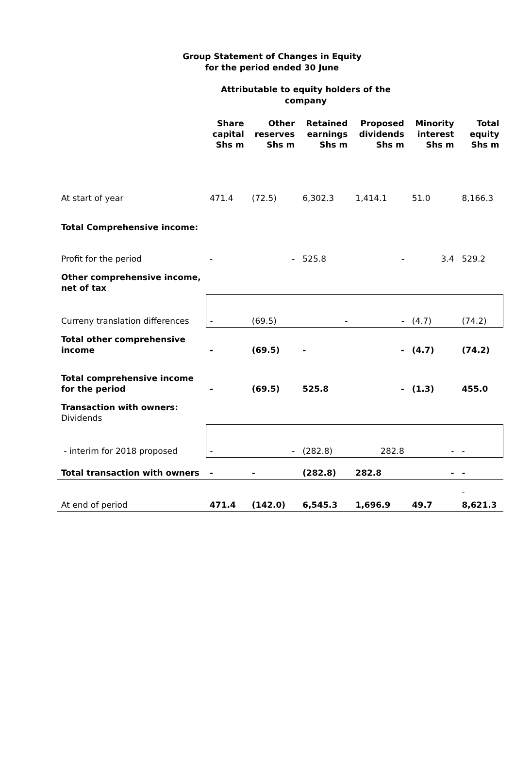Group Statement of Changes in Equity
for the period ended 30 June
Attributable to equity holders of the company
| | Share capital Shs m | Other reserves Shs m | Retained earnings Shs m | Proposed dividends Shs m | Minority interest Shs m | Total equity Shs m |
| --- | --- | --- | --- | --- | --- | --- |
| At start of year | 471.4 | (72.5) | 6,302.3 | 1,414.1 | 51.0 | 8,166.3 |
| Total Comprehensive income: | | | | | | |
| Profit for the period | - | - | 525.8 | - | 3.4 | 529.2 |
| Other comprehensive income, net of tax | | | | | | |
| Curreny translation differences | - | (69.5) | - | - | (4.7) | (74.2) |
| Total other comprehensive income | - | (69.5) | - | - | (4.7) | (74.2) |
| Total comprehensive income for the period | - | (69.5) | 525.8 | - | (1.3) | 455.0 |
| Transaction with owners: Dividends | | | | | | |
| - interim for 2018 proposed | - | - | (282.8) | 282.8 | - | - |
| Total transaction with owners | - | - | (282.8) | 282.8 | - | - |
| | | | | | | - |
| At end of period | 471.4 | (142.0) | 6,545.3 | 1,696.9 | 49.7 | 8,621.3 |